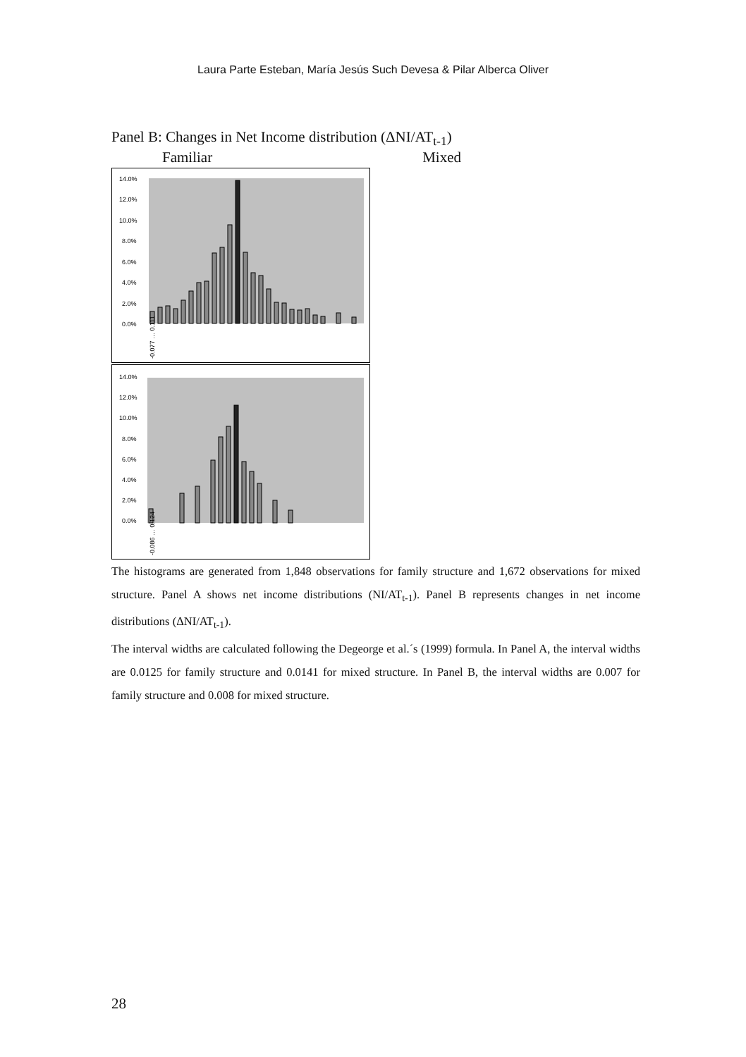Laura Parte Esteban, María Jesús Such Devesa & Pilar Alberca Oliver
Panel B: Changes in Net Income distribution (ΔNI/AT<sub>t-1</sub>)
Familiar Mixed
14.0%
12.0%
10.0%
8.0%
6.0%
4.0%
2.0%
0.0%
-0.077 … 0.111
14.0%
12.0%
10.0%
8.0%
6.0%
4.0%
2.0%
0.0%
-0.086 … 0.124
The histograms are generated from 1,848 observations for family structure and 1,672 observations for mixed structure. Panel A shows net income distributions (NI/AT<sub>t-1</sub>). Panel B represents changes in net income distributions (ΔNI/AT<sub>t-1</sub>).
The interval widths are calculated following the Degeorge et al.´s (1999) formula. In Panel A, the interval widths are 0.0125 for family structure and 0.0141 for mixed structure. In Panel B, the interval widths are 0.007 for family structure and 0.008 for mixed structure.
28